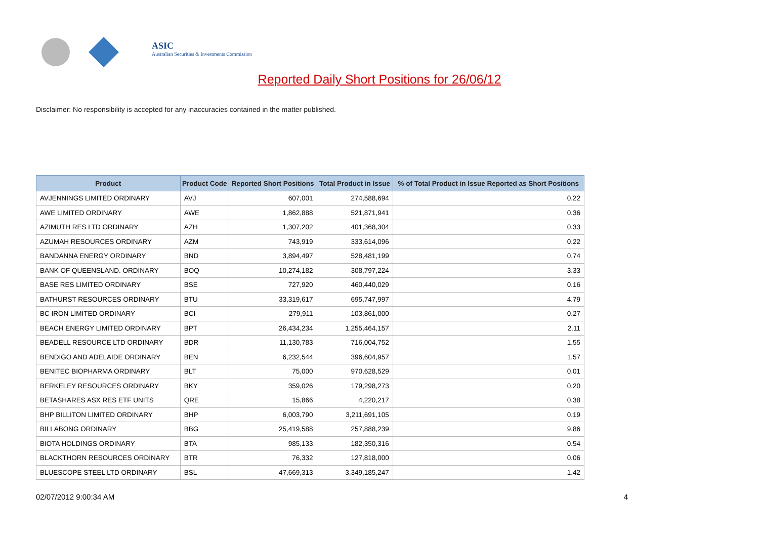ASIC
Australian Securities & Investments Commission
Reported Daily Short Positions for 26/06/12
Disclaimer: No responsibility is accepted for any inaccuracies contained in the matter published.
| Product | Product Code | Reported Short Positions | Total Product in Issue | % of Total Product in Issue Reported as Short Positions |
| --- | --- | --- | --- | --- |
| AVJENNINGS LIMITED ORDINARY | AVJ | 607,001 | 274,588,694 | 0.22 |
| AWE LIMITED ORDINARY | AWE | 1,862,888 | 521,871,941 | 0.36 |
| AZIMUTH RES LTD ORDINARY | AZH | 1,307,202 | 401,368,304 | 0.33 |
| AZUMAH RESOURCES ORDINARY | AZM | 743,919 | 333,614,096 | 0.22 |
| BANDANNA ENERGY ORDINARY | BND | 3,894,497 | 528,481,199 | 0.74 |
| BANK OF QUEENSLAND. ORDINARY | BOQ | 10,274,182 | 308,797,224 | 3.33 |
| BASE RES LIMITED ORDINARY | BSE | 727,920 | 460,440,029 | 0.16 |
| BATHURST RESOURCES ORDINARY | BTU | 33,319,617 | 695,747,997 | 4.79 |
| BC IRON LIMITED ORDINARY | BCI | 279,911 | 103,861,000 | 0.27 |
| BEACH ENERGY LIMITED ORDINARY | BPT | 26,434,234 | 1,255,464,157 | 2.11 |
| BEADELL RESOURCE LTD ORDINARY | BDR | 11,130,783 | 716,004,752 | 1.55 |
| BENDIGO AND ADELAIDE ORDINARY | BEN | 6,232,544 | 396,604,957 | 1.57 |
| BENITEC BIOPHARMA ORDINARY | BLT | 75,000 | 970,628,529 | 0.01 |
| BERKELEY RESOURCES ORDINARY | BKY | 359,026 | 179,298,273 | 0.20 |
| BETASHARES ASX RES ETF UNITS | QRE | 15,866 | 4,220,217 | 0.38 |
| BHP BILLITON LIMITED ORDINARY | BHP | 6,003,790 | 3,211,691,105 | 0.19 |
| BILLABONG ORDINARY | BBG | 25,419,588 | 257,888,239 | 9.86 |
| BIOTA HOLDINGS ORDINARY | BTA | 985,133 | 182,350,316 | 0.54 |
| BLACKTHORN RESOURCES ORDINARY | BTR | 76,332 | 127,818,000 | 0.06 |
| BLUESCOPE STEEL LTD ORDINARY | BSL | 47,669,313 | 3,349,185,247 | 1.42 |
02/07/2012 9:00:34 AM 4